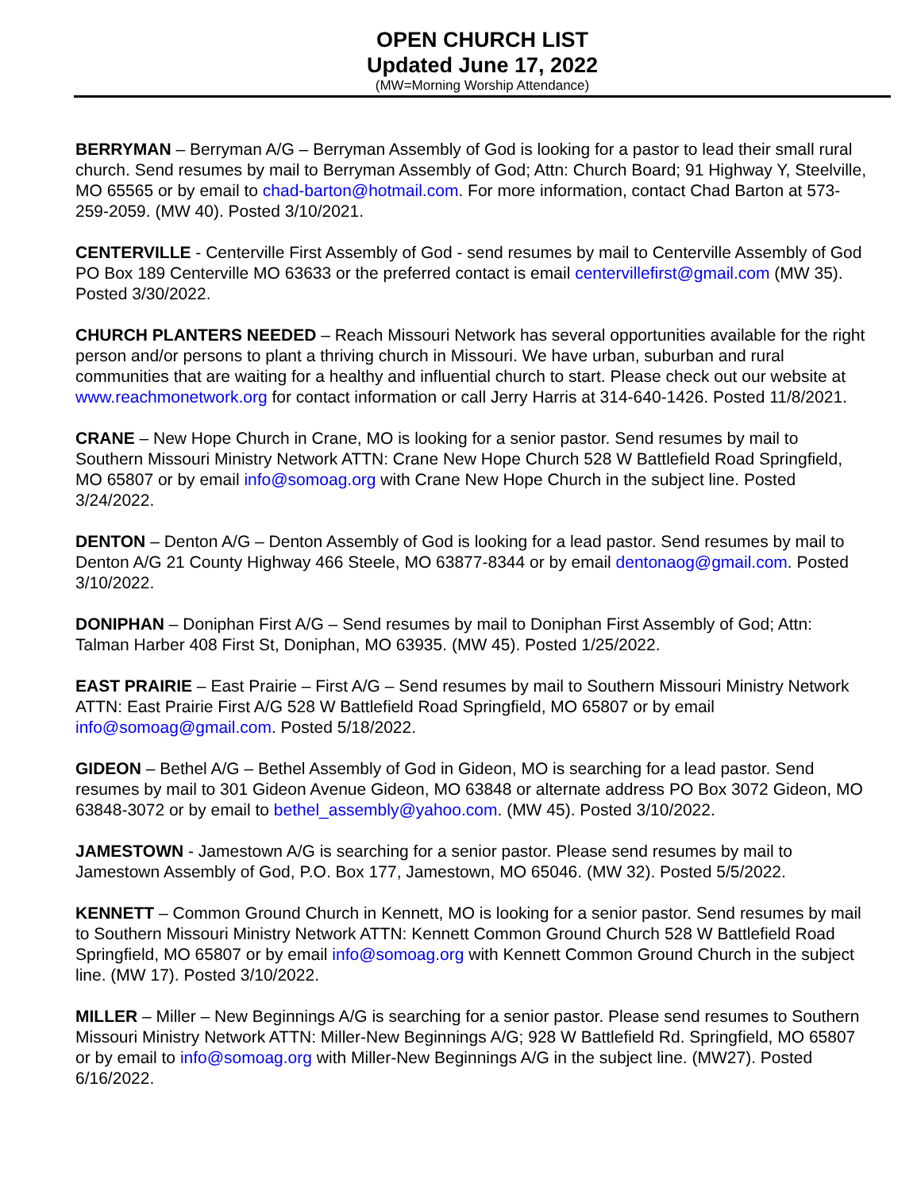OPEN CHURCH LIST
Updated June 17, 2022
(MW=Morning Worship Attendance)
BERRYMAN – Berryman A/G – Berryman Assembly of God is looking for a pastor to lead their small rural church. Send resumes by mail to Berryman Assembly of God; Attn: Church Board; 91 Highway Y, Steelville, MO 65565 or by email to chad-barton@hotmail.com. For more information, contact Chad Barton at 573-259-2059. (MW 40). Posted 3/10/2021.
CENTERVILLE - Centerville First Assembly of God - send resumes by mail to Centerville Assembly of God PO Box 189 Centerville MO 63633 or the preferred contact is email centervillefirst@gmail.com (MW 35). Posted 3/30/2022.
CHURCH PLANTERS NEEDED – Reach Missouri Network has several opportunities available for the right person and/or persons to plant a thriving church in Missouri. We have urban, suburban and rural communities that are waiting for a healthy and influential church to start. Please check out our website at www.reachmonetwork.org for contact information or call Jerry Harris at 314-640-1426. Posted 11/8/2021.
CRANE – New Hope Church in Crane, MO is looking for a senior pastor. Send resumes by mail to Southern Missouri Ministry Network ATTN: Crane New Hope Church 528 W Battlefield Road Springfield, MO 65807 or by email info@somoag.org with Crane New Hope Church in the subject line. Posted 3/24/2022.
DENTON – Denton A/G – Denton Assembly of God is looking for a lead pastor. Send resumes by mail to Denton A/G 21 County Highway 466 Steele, MO 63877-8344 or by email dentonaog@gmail.com. Posted 3/10/2022.
DONIPHAN – Doniphan First A/G – Send resumes by mail to Doniphan First Assembly of God; Attn: Talman Harber 408 First St, Doniphan, MO 63935. (MW 45). Posted 1/25/2022.
EAST PRAIRIE – East Prairie – First A/G – Send resumes by mail to Southern Missouri Ministry Network ATTN: East Prairie First A/G 528 W Battlefield Road Springfield, MO 65807 or by email info@somoag@gmail.com. Posted 5/18/2022.
GIDEON – Bethel A/G – Bethel Assembly of God in Gideon, MO is searching for a lead pastor. Send resumes by mail to 301 Gideon Avenue Gideon, MO 63848 or alternate address PO Box 3072 Gideon, MO 63848-3072 or by email to bethel_assembly@yahoo.com. (MW 45). Posted 3/10/2022.
JAMESTOWN - Jamestown A/G is searching for a senior pastor. Please send resumes by mail to Jamestown Assembly of God, P.O. Box 177, Jamestown, MO 65046. (MW 32). Posted 5/5/2022.
KENNETT – Common Ground Church in Kennett, MO is looking for a senior pastor. Send resumes by mail to Southern Missouri Ministry Network ATTN: Kennett Common Ground Church 528 W Battlefield Road Springfield, MO 65807 or by email info@somoag.org with Kennett Common Ground Church in the subject line. (MW 17). Posted 3/10/2022.
MILLER – Miller – New Beginnings A/G is searching for a senior pastor. Please send resumes to Southern Missouri Ministry Network ATTN: Miller-New Beginnings A/G; 928 W Battlefield Rd. Springfield, MO 65807 or by email to info@somoag.org with Miller-New Beginnings A/G in the subject line. (MW27). Posted 6/16/2022.